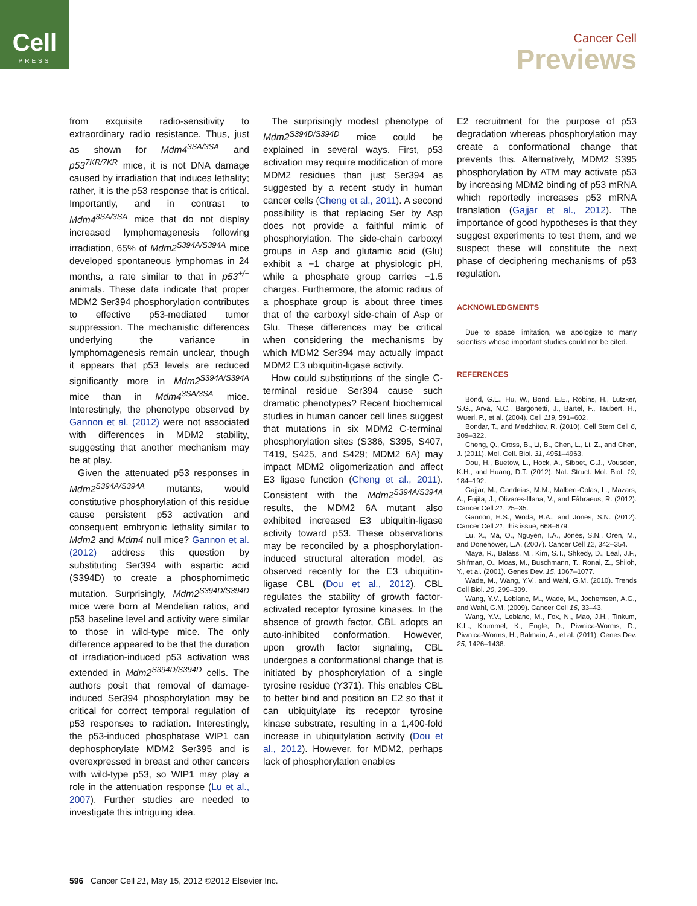Cell
PRESS
Cancer Cell
Previews
from exquisite radio-sensitivity to extraordinary radio resistance. Thus, just as shown for Mdm4<sup>3SA/3SA</sup> and p53<sup>7KR/7KR</sup> mice, it is not DNA damage caused by irradiation that induces lethality; rather, it is the p53 response that is critical. Importantly, and in contrast to Mdm4<sup>3SA/3SA</sup> mice that do not display increased lymphomagenesis following irradiation, 65% of Mdm2<sup>S394A/S394A</sup> mice developed spontaneous lymphomas in 24 months, a rate similar to that in p53<sup>+/−</sup> animals. These data indicate that proper MDM2 Ser394 phosphorylation contributes to effective p53-mediated tumor suppression. The mechanistic differences underlying the variance in lymphomagenesis remain unclear, though it appears that p53 levels are reduced significantly more in Mdm2<sup>S394A/S394A</sup> mice than in Mdm4<sup>3SA/3SA</sup> mice. Interestingly, the phenotype observed by Gannon et al. (2012) were not associated with differences in MDM2 stability, suggesting that another mechanism may be at play.
Given the attenuated p53 responses in Mdm2<sup>S394A/S394A</sup> mutants, would constitutive phosphorylation of this residue cause persistent p53 activation and consequent embryonic lethality similar to Mdm2 and Mdm4 null mice? Gannon et al. (2012) address this question by substituting Ser394 with aspartic acid (S394D) to create a phosphomimetic mutation. Surprisingly, Mdm2<sup>S394D/S394D</sup> mice were born at Mendelian ratios, and p53 baseline level and activity were similar to those in wild-type mice. The only difference appeared to be that the duration of irradiation-induced p53 activation was extended in Mdm2<sup>S394D/S394D</sup> cells. The authors posit that removal of damage-induced Ser394 phosphorylation may be critical for correct temporal regulation of p53 responses to radiation. Interestingly, the p53-induced phosphatase WIP1 can dephosphorylate MDM2 Ser395 and is overexpressed in breast and other cancers with wild-type p53, so WIP1 may play a role in the attenuation response (Lu et al., 2007). Further studies are needed to investigate this intriguing idea.
The surprisingly modest phenotype of Mdm2<sup>S394D/S394D</sup> mice could be explained in several ways. First, p53 activation may require modification of more MDM2 residues than just Ser394 as suggested by a recent study in human cancer cells (Cheng et al., 2011). A second possibility is that replacing Ser by Asp does not provide a faithful mimic of phosphorylation. The side-chain carboxyl groups in Asp and glutamic acid (Glu) exhibit a −1 charge at physiologic pH, while a phosphate group carries −1.5 charges. Furthermore, the atomic radius of a phosphate group is about three times that of the carboxyl side-chain of Asp or Glu. These differences may be critical when considering the mechanisms by which MDM2 Ser394 may actually impact MDM2 E3 ubiquitin-ligase activity.
How could substitutions of the single C-terminal residue Ser394 cause such dramatic phenotypes? Recent biochemical studies in human cancer cell lines suggest that mutations in six MDM2 C-terminal phosphorylation sites (S386, S395, S407, T419, S425, and S429; MDM2 6A) may impact MDM2 oligomerization and affect E3 ligase function (Cheng et al., 2011). Consistent with the Mdm2<sup>S394A/S394A</sup> results, the MDM2 6A mutant also exhibited increased E3 ubiquitin-ligase activity toward p53. These observations may be reconciled by a phosphorylation-induced structural alteration model, as observed recently for the E3 ubiquitin-ligase CBL (Dou et al., 2012). CBL regulates the stability of growth factor-activated receptor tyrosine kinases. In the absence of growth factor, CBL adopts an auto-inhibited conformation. However, upon growth factor signaling, CBL undergoes a conformational change that is initiated by phosphorylation of a single tyrosine residue (Y371). This enables CBL to better bind and position an E2 so that it can ubiquitylate its receptor tyrosine kinase substrate, resulting in a 1,400-fold increase in ubiquitylation activity (Dou et al., 2012). However, for MDM2, perhaps lack of phosphorylation enables
E2 recruitment for the purpose of p53 degradation whereas phosphorylation may create a conformational change that prevents this. Alternatively, MDM2 S395 phosphorylation by ATM may activate p53 by increasing MDM2 binding of p53 mRNA which reportedly increases p53 mRNA translation (Gajjar et al., 2012). The importance of good hypotheses is that they suggest experiments to test them, and we suspect these will constitute the next phase of deciphering mechanisms of p53 regulation.
ACKNOWLEDGMENTS
Due to space limitation, we apologize to many scientists whose important studies could not be cited.
REFERENCES
Bond, G.L., Hu, W., Bond, E.E., Robins, H., Lutzker, S.G., Arva, N.C., Bargonetti, J., Bartel, F., Taubert, H., Wuerl, P., et al. (2004). Cell 119, 591–602.
Bondar, T., and Medzhitov, R. (2010). Cell Stem Cell 6, 309–322.
Cheng, Q., Cross, B., Li, B., Chen, L., Li, Z., and Chen, J. (2011). Mol. Cell. Biol. 31, 4951–4963.
Dou, H., Buetow, L., Hock, A., Sibbet, G.J., Vousden, K.H., and Huang, D.T. (2012). Nat. Struct. Mol. Biol. 19, 184–192.
Gajjar, M., Candeias, M.M., Malbert-Colas, L., Mazars, A., Fujita, J., Olivares-Illana, V., and Fåhraeus, R. (2012). Cancer Cell 21, 25–35.
Gannon, H.S., Woda, B.A., and Jones, S.N. (2012). Cancer Cell 21, this issue, 668–679.
Lu, X., Ma, O., Nguyen, T.A., Jones, S.N., Oren, M., and Donehower, L.A. (2007). Cancer Cell 12, 342–354.
Maya, R., Balass, M., Kim, S.T., Shkedy, D., Leal, J.F., Shifman, O., Moas, M., Buschmann, T., Ronai, Z., Shiloh, Y., et al. (2001). Genes Dev. 15, 1067–1077.
Wade, M., Wang, Y.V., and Wahl, G.M. (2010). Trends Cell Biol. 20, 299–309.
Wang, Y.V., Leblanc, M., Wade, M., Jochemsen, A.G., and Wahl, G.M. (2009). Cancer Cell 16, 33–43.
Wang, Y.V., Leblanc, M., Fox, N., Mao, J.H., Tinkum, K.L., Krummel, K., Engle, D., Piwnica-Worms, D., Piwnica-Worms, H., Balmain, A., et al. (2011). Genes Dev. 25, 1426–1438.
596 Cancer Cell 21, May 15, 2012 ©2012 Elsevier Inc.